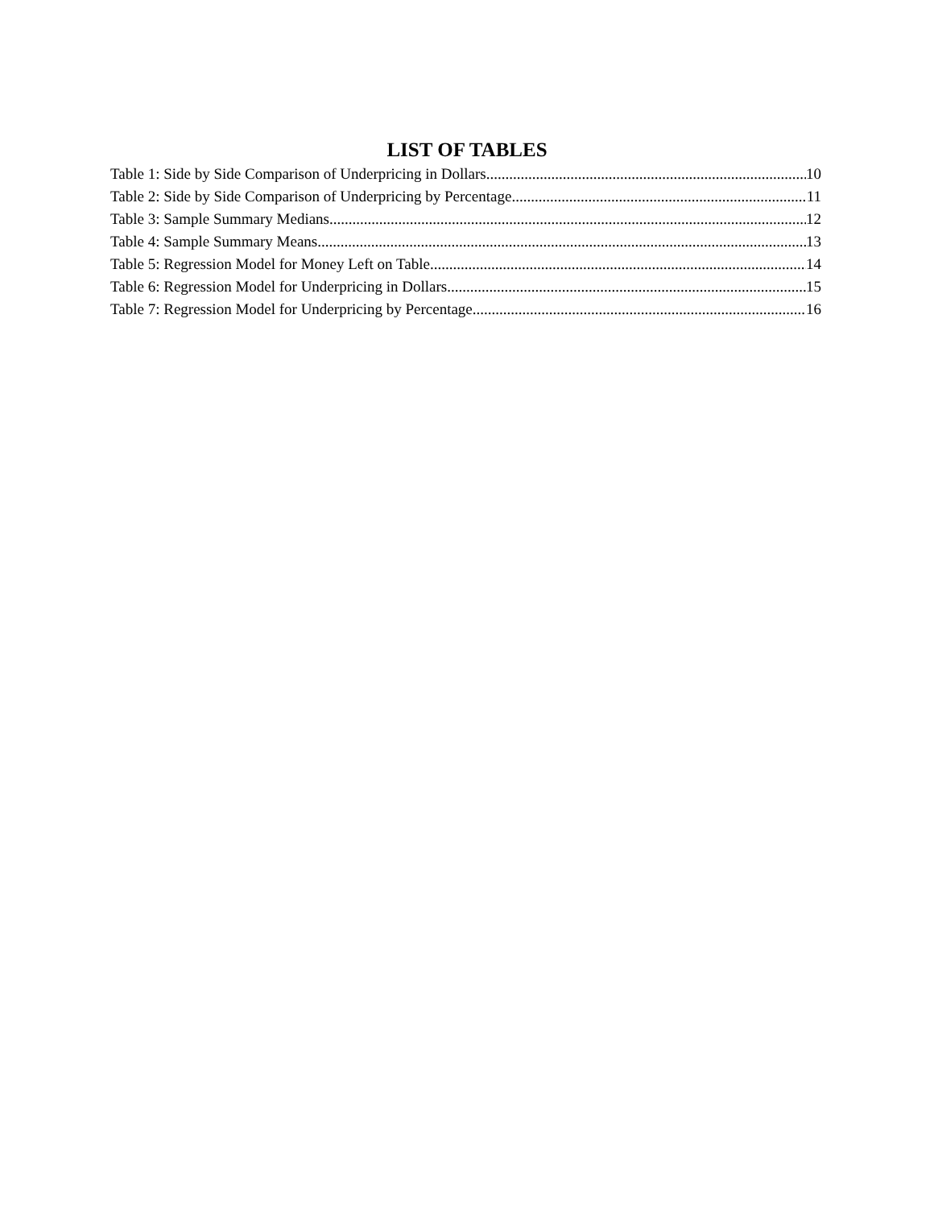LIST OF TABLES
Table 1: Side by Side Comparison of Underpricing in Dollars 10
Table 2: Side by Side Comparison of Underpricing by Percentage 11
Table 3: Sample Summary Medians 12
Table 4: Sample Summary Means 13
Table 5: Regression Model for Money Left on Table 14
Table 6: Regression Model for Underpricing in Dollars 15
Table 7: Regression Model for Underpricing by Percentage 16